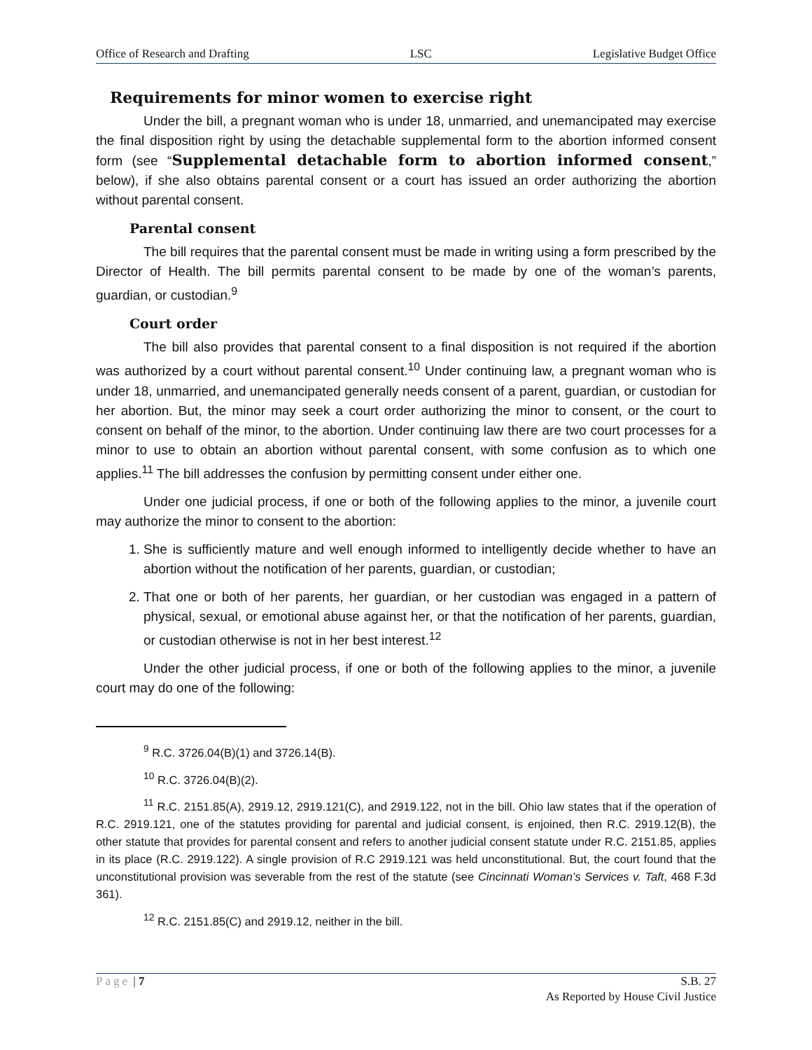Office of Research and Drafting LSC Legislative Budget Office
Requirements for minor women to exercise right
Under the bill, a pregnant woman who is under 18, unmarried, and unemancipated may exercise the final disposition right by using the detachable supplemental form to the abortion informed consent form (see “Supplemental detachable form to abortion informed consent,” below), if she also obtains parental consent or a court has issued an order authorizing the abortion without parental consent.
Parental consent
The bill requires that the parental consent must be made in writing using a form prescribed by the Director of Health. The bill permits parental consent to be made by one of the woman’s parents, guardian, or custodian.<sup>9</sup>
Court order
The bill also provides that parental consent to a final disposition is not required if the abortion was authorized by a court without parental consent.<sup>10</sup> Under continuing law, a pregnant woman who is under 18, unmarried, and unemancipated generally needs consent of a parent, guardian, or custodian for her abortion. But, the minor may seek a court order authorizing the minor to consent, or the court to consent on behalf of the minor, to the abortion. Under continuing law there are two court processes for a minor to use to obtain an abortion without parental consent, with some confusion as to which one applies.<sup>11</sup> The bill addresses the confusion by permitting consent under either one.
Under one judicial process, if one or both of the following applies to the minor, a juvenile court may authorize the minor to consent to the abortion:
1. She is sufficiently mature and well enough informed to intelligently decide whether to have an abortion without the notification of her parents, guardian, or custodian;
2. That one or both of her parents, her guardian, or her custodian was engaged in a pattern of physical, sexual, or emotional abuse against her, or that the notification of her parents, guardian, or custodian otherwise is not in her best interest.<sup>12</sup>
Under the other judicial process, if one or both of the following applies to the minor, a juvenile court may do one of the following:
<sup>9</sup> R.C. 3726.04(B)(1) and 3726.14(B).
<sup>10</sup> R.C. 3726.04(B)(2).
<sup>11</sup> R.C. 2151.85(A), 2919.12, 2919.121(C), and 2919.122, not in the bill. Ohio law states that if the operation of R.C. 2919.121, one of the statutes providing for parental and judicial consent, is enjoined, then R.C. 2919.12(B), the other statute that provides for parental consent and refers to another judicial consent statute under R.C. 2151.85, applies in its place (R.C. 2919.122). A single provision of R.C 2919.121 was held unconstitutional. But, the court found that the unconstitutional provision was severable from the rest of the statute (see Cincinnati Woman’s Services v. Taft, 468 F.3d 361).
<sup>12</sup> R.C. 2151.85(C) and 2919.12, neither in the bill.
Page | 7 S.B. 27
As Reported by House Civil Justice